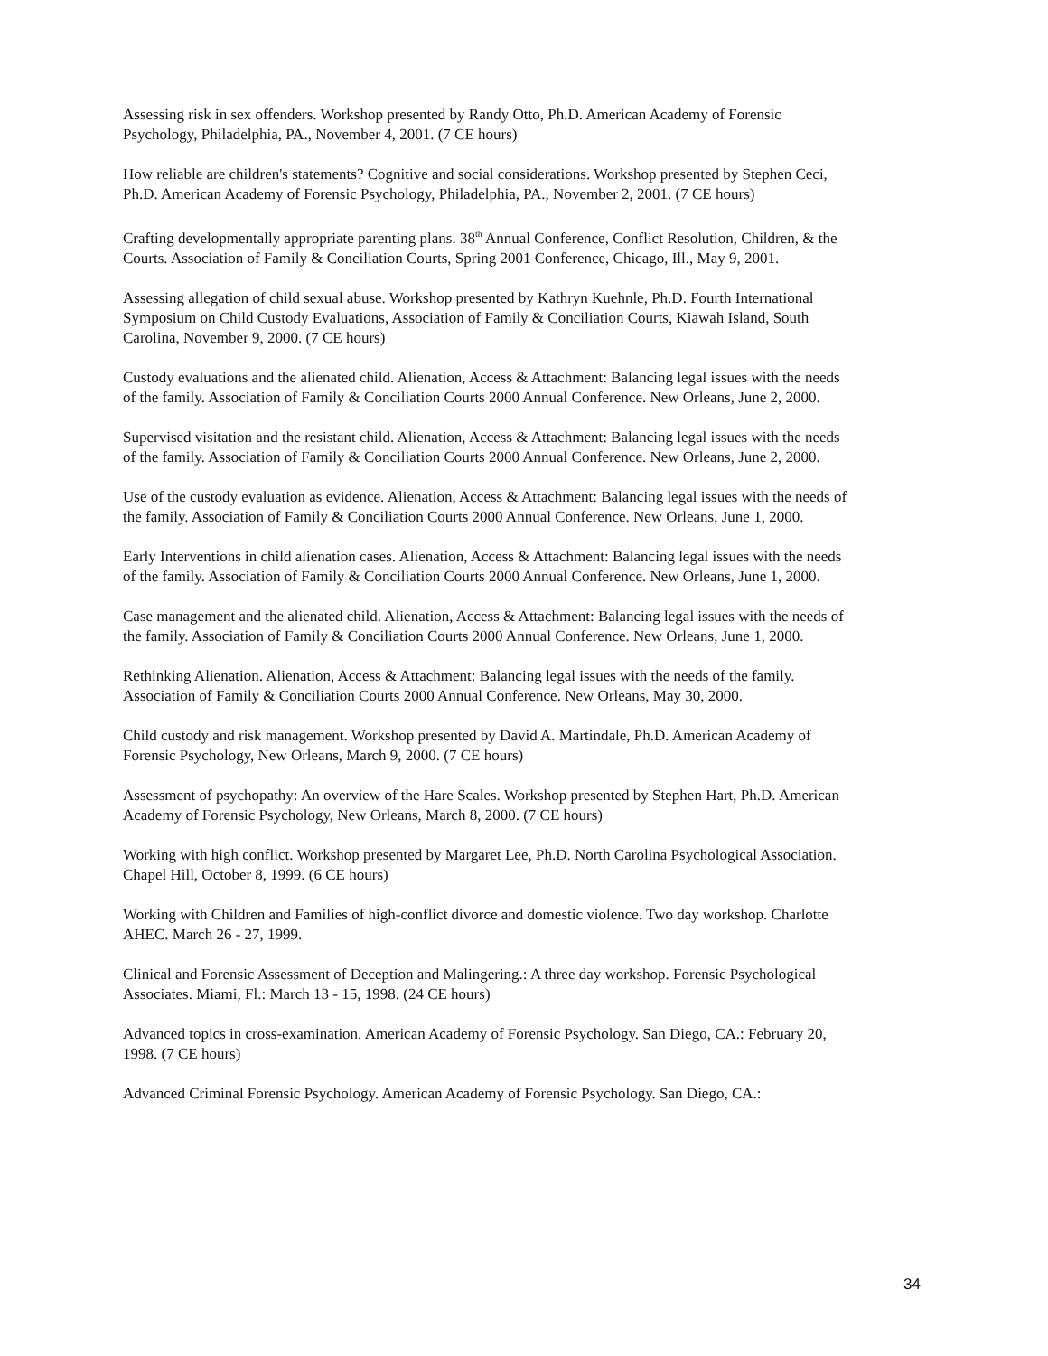Assessing risk in sex offenders. Workshop presented by Randy Otto, Ph.D. American Academy of Forensic Psychology, Philadelphia, PA., November 4, 2001. (7 CE hours)
How reliable are children's statements? Cognitive and social considerations. Workshop presented by Stephen Ceci, Ph.D. American Academy of Forensic Psychology, Philadelphia, PA., November 2, 2001. (7 CE hours)
Crafting developmentally appropriate parenting plans. 38<sup>th</sup> Annual Conference, Conflict Resolution, Children, & the Courts. Association of Family & Conciliation Courts, Spring 2001 Conference, Chicago, Ill., May 9, 2001.
Assessing allegation of child sexual abuse. Workshop presented by Kathryn Kuehnle, Ph.D. Fourth International Symposium on Child Custody Evaluations, Association of Family & Conciliation Courts, Kiawah Island, South Carolina, November 9, 2000. (7 CE hours)
Custody evaluations and the alienated child. Alienation, Access & Attachment: Balancing legal issues with the needs of the family. Association of Family & Conciliation Courts 2000 Annual Conference. New Orleans, June 2, 2000.
Supervised visitation and the resistant child. Alienation, Access & Attachment: Balancing legal issues with the needs of the family. Association of Family & Conciliation Courts 2000 Annual Conference. New Orleans, June 2, 2000.
Use of the custody evaluation as evidence. Alienation, Access & Attachment: Balancing legal issues with the needs of the family. Association of Family & Conciliation Courts 2000 Annual Conference. New Orleans, June 1, 2000.
Early Interventions in child alienation cases. Alienation, Access & Attachment: Balancing legal issues with the needs of the family. Association of Family & Conciliation Courts 2000 Annual Conference. New Orleans, June 1, 2000.
Case management and the alienated child. Alienation, Access & Attachment: Balancing legal issues with the needs of the family. Association of Family & Conciliation Courts 2000 Annual Conference. New Orleans, June 1, 2000.
Rethinking Alienation. Alienation, Access & Attachment: Balancing legal issues with the needs of the family. Association of Family & Conciliation Courts 2000 Annual Conference. New Orleans, May 30, 2000.
Child custody and risk management. Workshop presented by David A. Martindale, Ph.D. American Academy of Forensic Psychology, New Orleans, March 9, 2000. (7 CE hours)
Assessment of psychopathy: An overview of the Hare Scales. Workshop presented by Stephen Hart, Ph.D. American Academy of Forensic Psychology, New Orleans, March 8, 2000. (7 CE hours)
Working with high conflict. Workshop presented by Margaret Lee, Ph.D. North Carolina Psychological Association. Chapel Hill, October 8, 1999. (6 CE hours)
Working with Children and Families of high-conflict divorce and domestic violence. Two day workshop. Charlotte AHEC. March 26 - 27, 1999.
Clinical and Forensic Assessment of Deception and Malingering.: A three day workshop. Forensic Psychological Associates. Miami, Fl.: March 13 - 15, 1998. (24 CE hours)
Advanced topics in cross-examination. American Academy of Forensic Psychology. San Diego, CA.: February 20, 1998. (7 CE hours)
Advanced Criminal Forensic Psychology. American Academy of Forensic Psychology. San Diego, CA.:
34